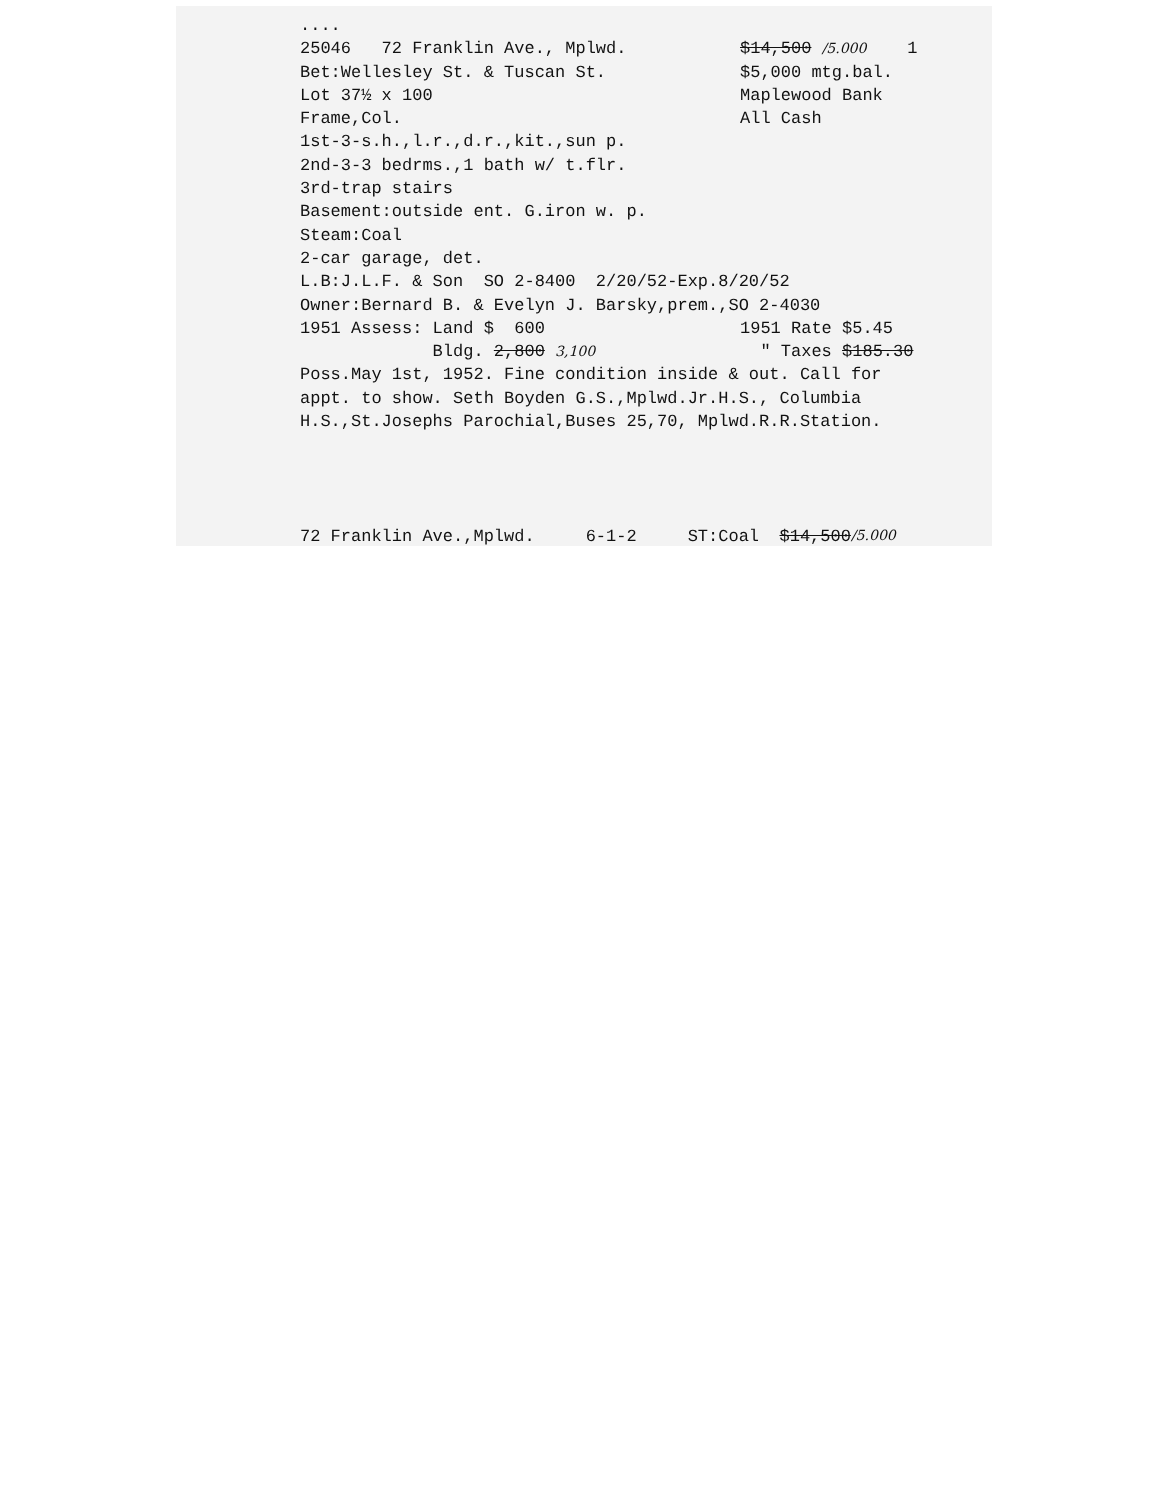....
25046 72 Franklin Ave., Mplwd. $14,500 /5.000 1
Bet:Wellesley St. & Tuscan St. $5,000 mtg.bal.
Lot 37½ x 100 Maplewood Bank
Frame,Col. All Cash
1st-3-s.h.,l.r.,d.r.,kit.,sun p.
2nd-3-3 bedrms.,1 bath w/ t.flr.
3rd-trap stairs
Basement:outside ent. G.iron w. p.
Steam:Coal
2-car garage, det.
L.B:J.L.F. & Son SO 2-8400 2/20/52-Exp.8/20/52
Owner:Bernard B. & Evelyn J. Barsky,prem.,SO 2-4030
1951 Assess: Land $ 600 1951 Rate $5.45
Bldg. 2,800 3,100 " Taxes $185.30
Poss.May 1st, 1952. Fine condition inside & out. Call for
appt. to show. Seth Boyden G.S.,Mplwd.Jr.H.S., Columbia
H.S.,St.Josephs Parochial,Buses 25,70, Mplwd.R.R.Station.
72 Franklin Ave.,Mplwd. 6-1-2 ST:Coal $14,500 /5.000